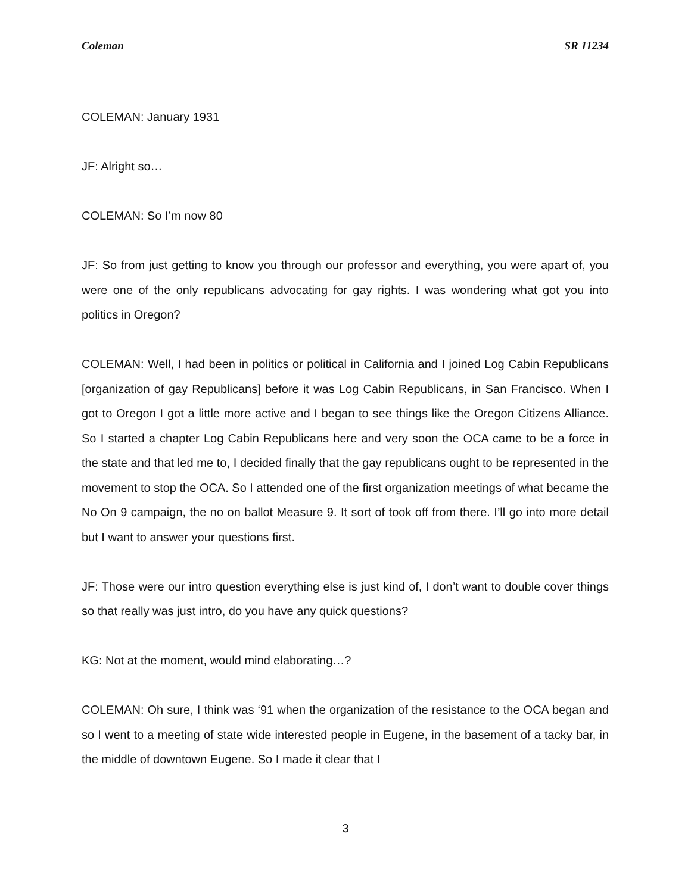Coleman SR 11234
COLEMAN: January 1931
JF: Alright so…
COLEMAN: So I’m now 80
JF: So from just getting to know you through our professor and everything, you were apart of, you were one of the only republicans advocating for gay rights. I was wondering what got you into politics in Oregon?
COLEMAN: Well, I had been in politics or political in California and I joined Log Cabin Republicans [organization of gay Republicans] before it was Log Cabin Republicans, in San Francisco. When I got to Oregon I got a little more active and I began to see things like the Oregon Citizens Alliance. So I started a chapter Log Cabin Republicans here and very soon the OCA came to be a force in the state and that led me to, I decided finally that the gay republicans ought to be represented in the movement to stop the OCA. So I attended one of the first organization meetings of what became the No On 9 campaign, the no on ballot Measure 9. It sort of took off from there. I’ll go into more detail but I want to answer your questions first.
JF: Those were our intro question everything else is just kind of, I don’t want to double cover things so that really was just intro, do you have any quick questions?
KG: Not at the moment, would mind elaborating…?
COLEMAN: Oh sure, I think was ‘91 when the organization of the resistance to the OCA began and so I went to a meeting of state wide interested people in Eugene, in the basement of a tacky bar, in the middle of downtown Eugene. So I made it clear that I
3